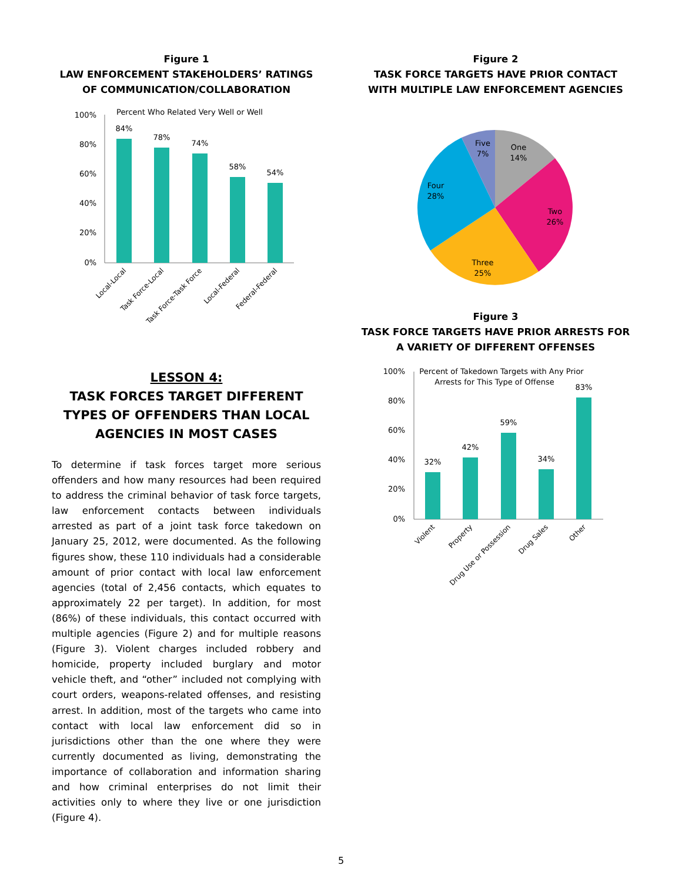Figure 1
LAW ENFORCEMENT STAKEHOLDERS’ RATINGS OF COMMUNICATION/COLLABORATION
Percent Who Related Very Well or Well
100%
80%
60%
40%
20%
0%
84%
78%
74%
58%
54%
Local-Local
Task Force-Local
Task Force-Task Force
Local-Federal
Federal-Federal
LESSON 4:
TASK FORCES TARGET DIFFERENT TYPES OF OFFENDERS THAN LOCAL AGENCIES IN MOST CASES
To determine if task forces target more serious offenders and how many resources had been required to address the criminal behavior of task force targets, law enforcement contacts between individuals arrested as part of a joint task force takedown on January 25, 2012, were documented. As the following figures show, these 110 individuals had a considerable amount of prior contact with local law enforcement agencies (total of 2,456 contacts, which equates to approximately 22 per target). In addition, for most (86%) of these individuals, this contact occurred with multiple agencies (Figure 2) and for multiple reasons (Figure 3). Violent charges included robbery and homicide, property included burglary and motor vehicle theft, and “other” included not complying with court orders, weapons-related offenses, and resisting arrest. In addition, most of the targets who came into contact with local law enforcement did so in jurisdictions other than the one where they were currently documented as living, demonstrating the importance of collaboration and information sharing and how criminal enterprises do not limit their activities only to where they live or one jurisdiction (Figure 4).
Figure 2
TASK FORCE TARGETS HAVE PRIOR CONTACT WITH MULTIPLE LAW ENFORCEMENT AGENCIES
Five
7%
One
14%
Two
26%
Three
25%
Four
28%
Figure 3
TASK FORCE TARGETS HAVE PRIOR ARRESTS FOR A VARIETY OF DIFFERENT OFFENSES
Percent of Takedown Targets with Any Prior
Arrests for This Type of Offense
100%
80%
60%
40%
20%
0%
32%
42%
59%
34%
83%
Violent
Property
Drug Use or Possession
Drug Sales
Other
5